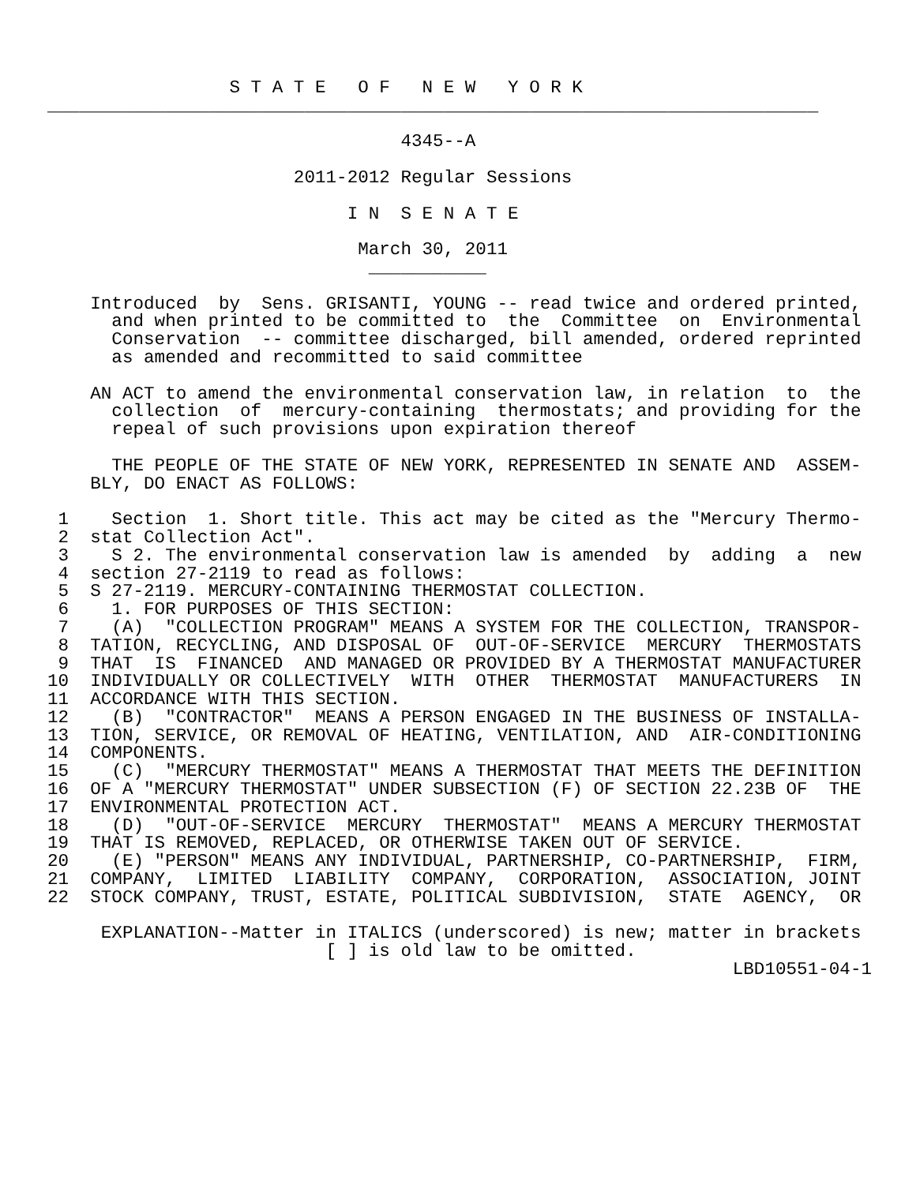S T A T E   O F   N E W   Y O R K
________________________________________________________________________

                                 4345--A

                       2011-2012 Regular Sessions

                            I N  S E N A T E

                             March 30, 2011
                              ___________

    Introduced  by  Sens. GRISANTI, YOUNG -- read twice and ordered printed,
      and when printed to be committed to  the  Committee  on  Environmental
      Conservation  -- committee discharged, bill amended, ordered reprinted
      as amended and recommitted to said committee

    AN ACT to amend the environmental conservation law, in relation  to  the
      collection  of  mercury-containing  thermostats; and providing for the
      repeal of such provisions upon expiration thereof

      THE PEOPLE OF THE STATE OF NEW YORK, REPRESENTED IN SENATE AND  ASSEM-
    BLY, DO ENACT AS FOLLOWS:

 1    Section  1. Short title. This act may be cited as the "Mercury Thermo-
 2  stat Collection Act".
 3    S 2. The environmental conservation law is amended  by  adding  a  new
 4  section 27-2119 to read as follows:
 5  S 27-2119. MERCURY-CONTAINING THERMOSTAT COLLECTION.
 6    1. FOR PURPOSES OF THIS SECTION:
 7    (A)  "COLLECTION PROGRAM" MEANS A SYSTEM FOR THE COLLECTION, TRANSPOR-
 8  TATION, RECYCLING, AND DISPOSAL OF  OUT-OF-SERVICE  MERCURY  THERMOSTATS
 9  THAT  IS  FINANCED  AND MANAGED OR PROVIDED BY A THERMOSTAT MANUFACTURER
10  INDIVIDUALLY OR COLLECTIVELY  WITH  OTHER  THERMOSTAT  MANUFACTURERS  IN
11  ACCORDANCE WITH THIS SECTION.
12    (B)  "CONTRACTOR"  MEANS A PERSON ENGAGED IN THE BUSINESS OF INSTALLA-
13  TION, SERVICE, OR REMOVAL OF HEATING, VENTILATION, AND  AIR-CONDITIONING
14  COMPONENTS.
15    (C)  "MERCURY THERMOSTAT" MEANS A THERMOSTAT THAT MEETS THE DEFINITION
16  OF A "MERCURY THERMOSTAT" UNDER SUBSECTION (F) OF SECTION 22.23B OF  THE
17  ENVIRONMENTAL PROTECTION ACT.
18    (D)  "OUT-OF-SERVICE  MERCURY  THERMOSTAT"  MEANS A MERCURY THERMOSTAT
19  THAT IS REMOVED, REPLACED, OR OTHERWISE TAKEN OUT OF SERVICE.
20    (E) "PERSON" MEANS ANY INDIVIDUAL, PARTNERSHIP, CO-PARTNERSHIP,  FIRM,
21  COMPANY,  LIMITED  LIABILITY  COMPANY,  CORPORATION,  ASSOCIATION, JOINT
22  STOCK COMPANY, TRUST, ESTATE, POLITICAL SUBDIVISION,  STATE  AGENCY,  OR

     EXPLANATION--Matter in ITALICS (underscored) is new; matter in brackets
                          [ ] is old law to be omitted.
                                                                LBD10551-04-1